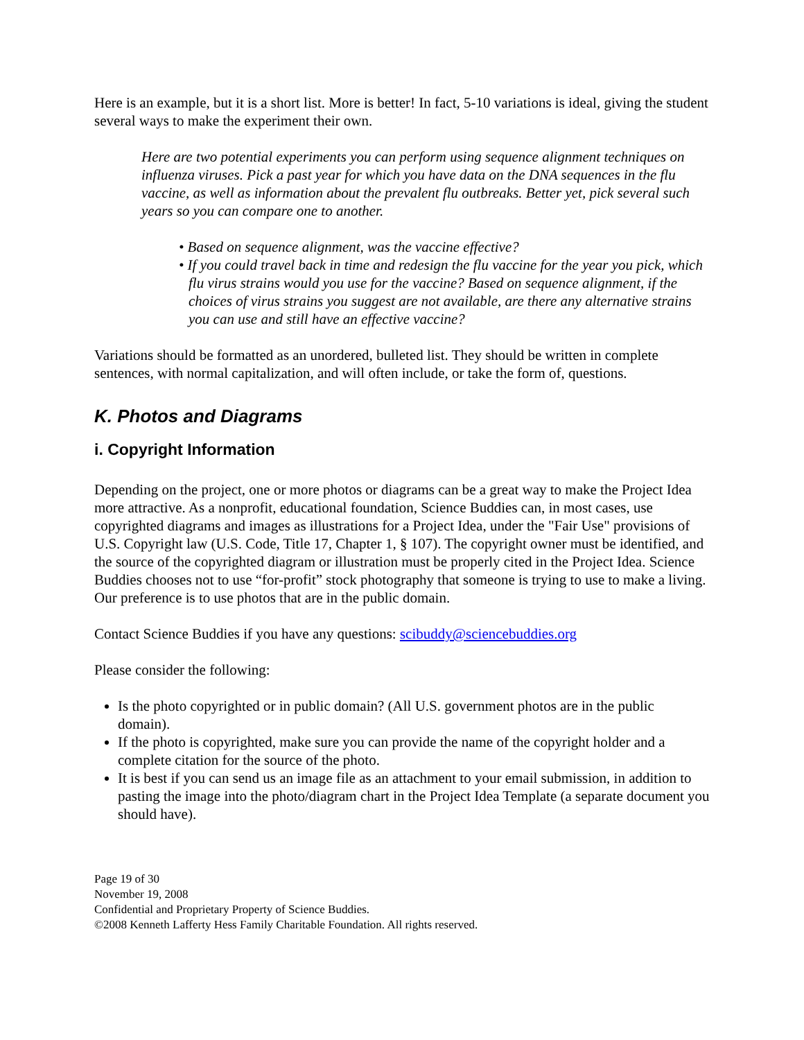Here is an example, but it is a short list. More is better! In fact, 5-10 variations is ideal, giving the student several ways to make the experiment their own.
Here are two potential experiments you can perform using sequence alignment techniques on influenza viruses. Pick a past year for which you have data on the DNA sequences in the flu vaccine, as well as information about the prevalent flu outbreaks. Better yet, pick several such years so you can compare one to another.
• Based on sequence alignment, was the vaccine effective?
• If you could travel back in time and redesign the flu vaccine for the year you pick, which flu virus strains would you use for the vaccine? Based on sequence alignment, if the choices of virus strains you suggest are not available, are there any alternative strains you can use and still have an effective vaccine?
Variations should be formatted as an unordered, bulleted list. They should be written in complete sentences, with normal capitalization, and will often include, or take the form of, questions.
K. Photos and Diagrams
i. Copyright Information
Depending on the project, one or more photos or diagrams can be a great way to make the Project Idea more attractive. As a nonprofit, educational foundation, Science Buddies can, in most cases, use copyrighted diagrams and images as illustrations for a Project Idea, under the "Fair Use" provisions of U.S. Copyright law (U.S. Code, Title 17, Chapter 1, § 107). The copyright owner must be identified, and the source of the copyrighted diagram or illustration must be properly cited in the Project Idea. Science Buddies chooses not to use “for-profit” stock photography that someone is trying to use to make a living. Our preference is to use photos that are in the public domain.
Contact Science Buddies if you have any questions: scibuddy@sciencebuddies.org
Please consider the following:
Is the photo copyrighted or in public domain? (All U.S. government photos are in the public domain).
If the photo is copyrighted, make sure you can provide the name of the copyright holder and a complete citation for the source of the photo.
It is best if you can send us an image file as an attachment to your email submission, in addition to pasting the image into the photo/diagram chart in the Project Idea Template (a separate document you should have).
Page 19 of 30
November 19, 2008
Confidential and Proprietary Property of Science Buddies.
©2008 Kenneth Lafferty Hess Family Charitable Foundation. All rights reserved.